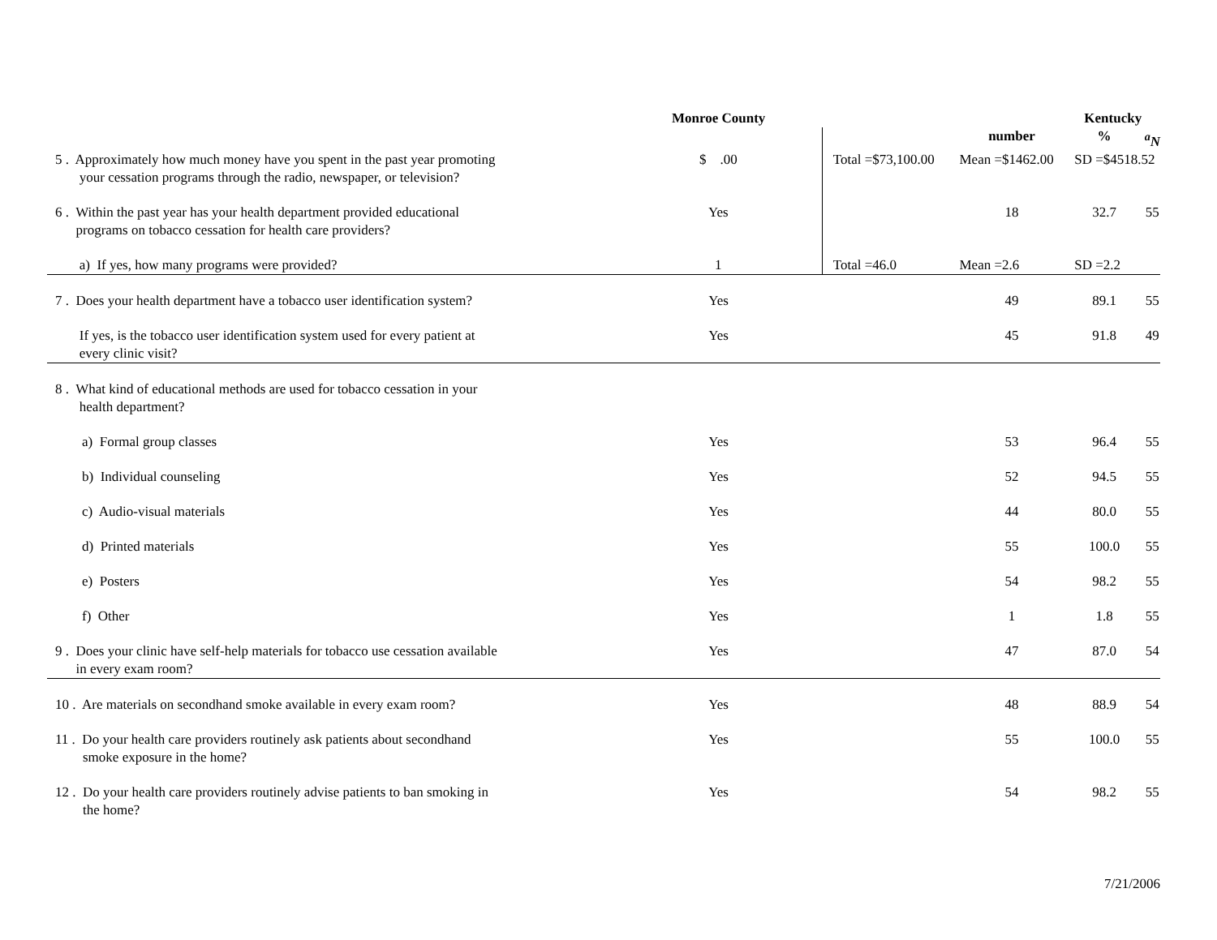| | Monroe County | Kentucky | | | |
| --- | --- | --- | --- | --- | --- |
| | | | number | % | <sup>a</sup> N |
| 5 . Approximately how much money have you spent in the past year promoting your cessation programs through the radio, newspaper, or television? | $ .00 | Total =$73,100.00 | Mean =$1462.00 | SD =$4518.52 | |
| 6 . Within the past year has your health department provided educational programs on tobacco cessation for health care providers? | Yes | | 18 | 32.7 | 55 |
| a) If yes, how many programs were provided? | 1 | Total =46.0 | Mean =2.6 | SD =2.2 | |
| 7 . Does your health department have a tobacco user identification system? | Yes | | 49 | 89.1 | 55 |
| If yes, is the tobacco user identification system used for every patient at every clinic visit? | Yes | | 45 | 91.8 | 49 |
| 8 . What kind of educational methods are used for tobacco cessation in your health department? | | | | | |
| a) Formal group classes | Yes | | 53 | 96.4 | 55 |
| b) Individual counseling | Yes | | 52 | 94.5 | 55 |
| c) Audio-visual materials | Yes | | 44 | 80.0 | 55 |
| d) Printed materials | Yes | | 55 | 100.0 | 55 |
| e) Posters | Yes | | 54 | 98.2 | 55 |
| f) Other | Yes | | 1 | 1.8 | 55 |
| 9 . Does your clinic have self-help materials for tobacco use cessation available in every exam room? | Yes | | 47 | 87.0 | 54 |
| 10 . Are materials on secondhand smoke available in every exam room? | Yes | | 48 | 88.9 | 54 |
| 11 . Do your health care providers routinely ask patients about secondhand smoke exposure in the home? | Yes | | 55 | 100.0 | 55 |
| 12 . Do your health care providers routinely advise patients to ban smoking in the home? | Yes | | 54 | 98.2 | 55 |
7/21/2006